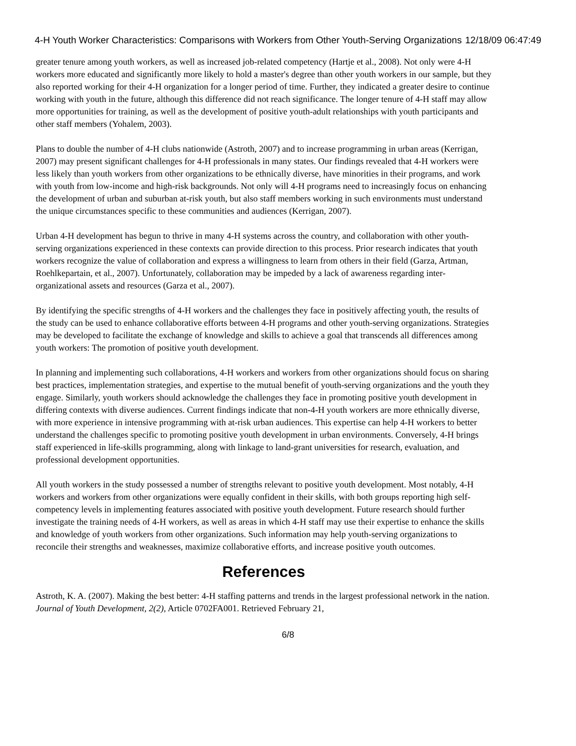4-H Youth Worker Characteristics: Comparisons with Workers from Other Youth-Serving Organizations 12/18/09 06:47:49
greater tenure among youth workers, as well as increased job-related competency (Hartje et al., 2008). Not only were 4-H workers more educated and significantly more likely to hold a master's degree than other youth workers in our sample, but they also reported working for their 4-H organization for a longer period of time. Further, they indicated a greater desire to continue working with youth in the future, although this difference did not reach significance. The longer tenure of 4-H staff may allow more opportunities for training, as well as the development of positive youth-adult relationships with youth participants and other staff members (Yohalem, 2003).
Plans to double the number of 4-H clubs nationwide (Astroth, 2007) and to increase programming in urban areas (Kerrigan, 2007) may present significant challenges for 4-H professionals in many states. Our findings revealed that 4-H workers were less likely than youth workers from other organizations to be ethnically diverse, have minorities in their programs, and work with youth from low-income and high-risk backgrounds. Not only will 4-H programs need to increasingly focus on enhancing the development of urban and suburban at-risk youth, but also staff members working in such environments must understand the unique circumstances specific to these communities and audiences (Kerrigan, 2007).
Urban 4-H development has begun to thrive in many 4-H systems across the country, and collaboration with other youth-serving organizations experienced in these contexts can provide direction to this process. Prior research indicates that youth workers recognize the value of collaboration and express a willingness to learn from others in their field (Garza, Artman, Roehlkepartain, et al., 2007). Unfortunately, collaboration may be impeded by a lack of awareness regarding inter-organizational assets and resources (Garza et al., 2007).
By identifying the specific strengths of 4-H workers and the challenges they face in positively affecting youth, the results of the study can be used to enhance collaborative efforts between 4-H programs and other youth-serving organizations. Strategies may be developed to facilitate the exchange of knowledge and skills to achieve a goal that transcends all differences among youth workers: The promotion of positive youth development.
In planning and implementing such collaborations, 4-H workers and workers from other organizations should focus on sharing best practices, implementation strategies, and expertise to the mutual benefit of youth-serving organizations and the youth they engage. Similarly, youth workers should acknowledge the challenges they face in promoting positive youth development in differing contexts with diverse audiences. Current findings indicate that non-4-H youth workers are more ethnically diverse, with more experience in intensive programming with at-risk urban audiences. This expertise can help 4-H workers to better understand the challenges specific to promoting positive youth development in urban environments. Conversely, 4-H brings staff experienced in life-skills programming, along with linkage to land-grant universities for research, evaluation, and professional development opportunities.
All youth workers in the study possessed a number of strengths relevant to positive youth development. Most notably, 4-H workers and workers from other organizations were equally confident in their skills, with both groups reporting high self-competency levels in implementing features associated with positive youth development. Future research should further investigate the training needs of 4-H workers, as well as areas in which 4-H staff may use their expertise to enhance the skills and knowledge of youth workers from other organizations. Such information may help youth-serving organizations to reconcile their strengths and weaknesses, maximize collaborative efforts, and increase positive youth outcomes.
References
Astroth, K. A. (2007). Making the best better: 4-H staffing patterns and trends in the largest professional network in the nation. Journal of Youth Development, 2(2), Article 0702FA001. Retrieved February 21,
6/8